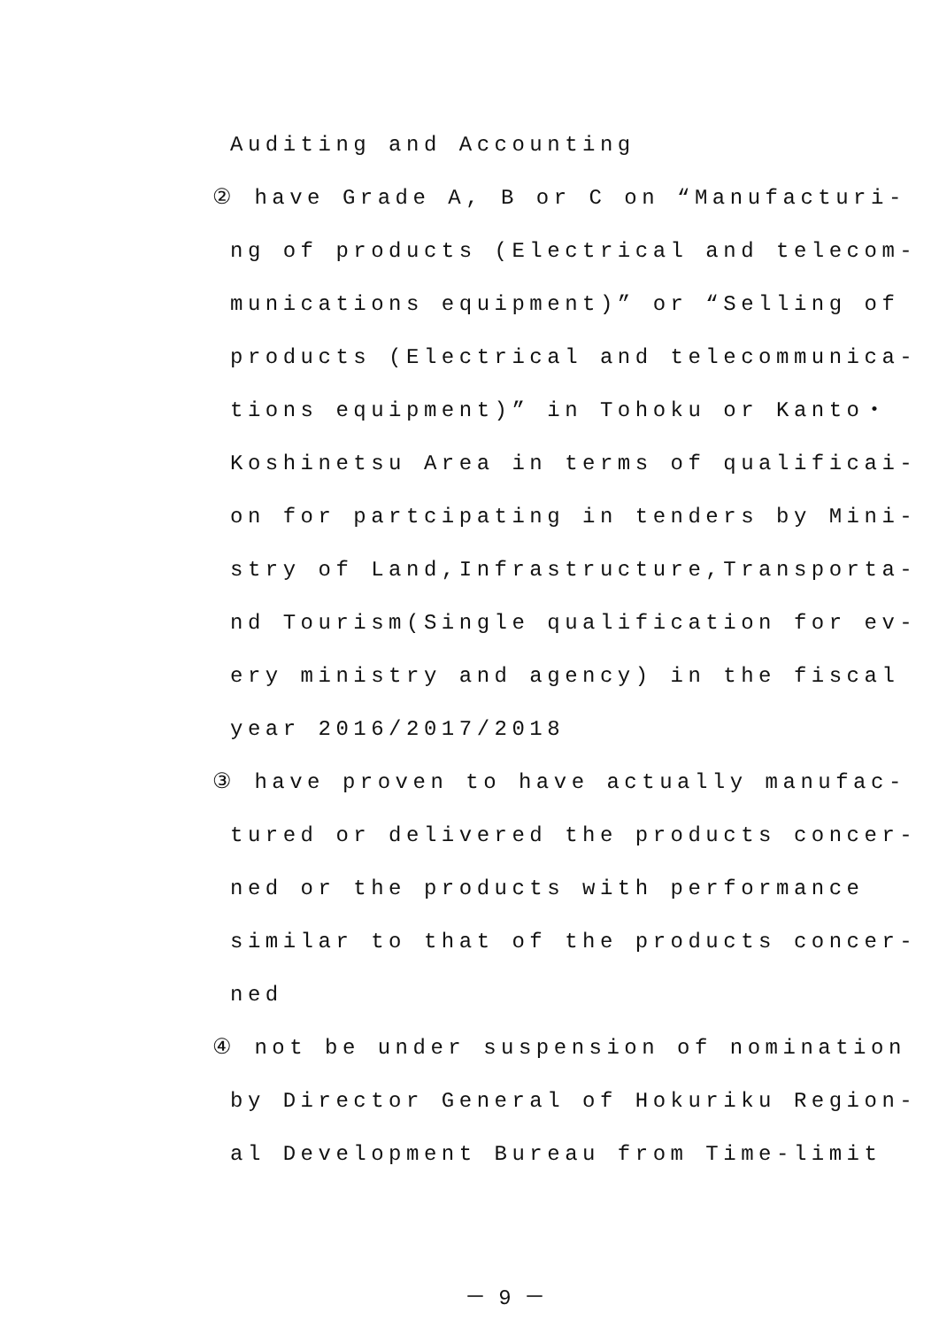Auditing and Accounting
② have Grade A, B or C on “Manufacturi-
ng of products (Electrical and telecom-
munications equipment)” or “Selling of
products (Electrical and telecommunica-
tions equipment)” in Tohoku or Kanto・
Koshinetsu Area in terms of qualificai-
on for partcipating in tenders by Mini-
stry of Land,Infrastructure,Transporta-
nd Tourism(Single qualification for ev-
ery ministry and agency) in the fiscal
year 2016/2017/2018
③ have proven to have actually manufac-
tured or delivered the products concer-
ned or the products with performance
similar to that of the products concer-
ned
④ not be under suspension of nomination
by Director General of Hokuriku Region-
al Development Bureau from Time-limit
－ 9 －